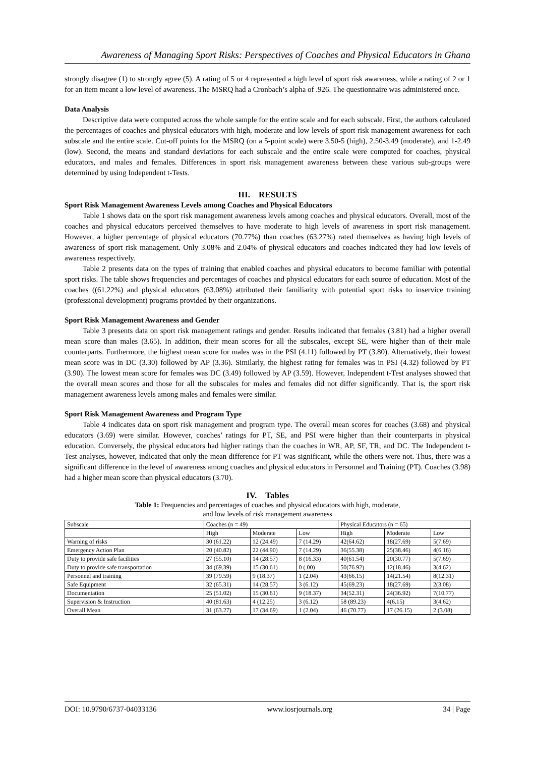Awareness of Managing Sport Risks: Perspectives of Coaches and Physical Educators in Ghana
strongly disagree (1) to strongly agree (5). A rating of 5 or 4 represented a high level of sport risk awareness, while a rating of 2 or 1 for an item meant a low level of awareness. The MSRQ had a Cronbach’s alpha of .926. The questionnaire was administered once.
Data Analysis
Descriptive data were computed across the whole sample for the entire scale and for each subscale. First, the authors calculated the percentages of coaches and physical educators with high, moderate and low levels of sport risk management awareness for each subscale and the entire scale. Cut-off points for the MSRQ (on a 5-point scale) were 3.50-5 (high), 2.50-3.49 (moderate), and 1-2.49 (low). Second, the means and standard deviations for each subscale and the entire scale were computed for coaches, physical educators, and males and females. Differences in sport risk management awareness between these various sub-groups were determined by using Independent t-Tests.
III. RESULTS
Sport Risk Management Awareness Levels among Coaches and Physical Educators
Table 1 shows data on the sport risk management awareness levels among coaches and physical educators. Overall, most of the coaches and physical educators perceived themselves to have moderate to high levels of awareness in sport risk management. However, a higher percentage of physical educators (70.77%) than coaches (63.27%) rated themselves as having high levels of awareness of sport risk management. Only 3.08% and 2.04% of physical educators and coaches indicated they had low levels of awareness respectively.
Table 2 presents data on the types of training that enabled coaches and physical educators to become familiar with potential sport risks. The table shows frequencies and percentages of coaches and physical educators for each source of education. Most of the coaches ((61.22%) and physical educators (63.08%) attributed their familiarity with potential sport risks to inservice training (professional development) programs provided by their organizations.
Sport Risk Management Awareness and Gender
Table 3 presents data on sport risk management ratings and gender. Results indicated that females (3.81) had a higher overall mean score than males (3.65). In addition, their mean scores for all the subscales, except SE, were higher than of their male counterparts. Furthermore, the highest mean score for males was in the PSI (4.11) followed by PT (3.80). Alternatively, their lowest mean score was in DC (3.30) followed by AP (3.36). Similarly, the highest rating for females was in PSI (4.32) followed by PT (3.90). The lowest mean score for females was DC (3.49) followed by AP (3.59). However, Independent t-Test analyses showed that the overall mean scores and those for all the subscales for males and females did not differ significantly. That is, the sport risk management awareness levels among males and females were similar.
Sport Risk Management Awareness and Program Type
Table 4 indicates data on sport risk management and program type. The overall mean scores for coaches (3.68) and physical educators (3.69) were similar. However, coaches’ ratings for PT, SE, and PSI were higher than their counterparts in physical education. Conversely, the physical educators had higher ratings than the coaches in WR, AP, SF, TR, and DC. The Independent t-Test analyses, however, indicated that only the mean difference for PT was significant, while the others were not. Thus, there was a significant difference in the level of awareness among coaches and physical educators in Personnel and Training (PT). Coaches (3.98) had a higher mean score than physical educators (3.70).
IV. Tables
Table 1: Frequencies and percentages of coaches and physical educators with high, moderate,
and low levels of risk management awareness
| Subscale | Coaches (n = 49) | | | Physical Educators (n = 65) | | |
| | High | Moderate | Low | High | Moderate | Low |
| Warning of risks | 30 (61.22) | 12 (24.49) | 7 (14.29) | 42(64.62) | 18(27.69) | 5(7.69) |
| Emergency Action Plan | 20 (40.82) | 22 (44.90) | 7 (14.29) | 36(55.38) | 25(38.46) | 4(6.16) |
| Duty to provide safe facilities | 27 (55.10) | 14 (28.57) | 8 (16.33) | 40(61.54) | 20(30.77) | 5(7.69) |
| Duty to provide safe transportation | 34 (69.39) | 15 (30.61) | 0 (.00) | 50(76.92) | 12(18.46) | 3(4.62) |
| Personnel and training | 39 (79.59) | 9 (18.37) | 1 (2.04) | 43(66.15) | 14(21.54) | 8(12.31) |
| Safe Equipment | 32 (65.31) | 14 (28.57) | 3 (6.12) | 45(69.23) | 18(27.69) | 2(3.08) |
| Documentation | 25 (51.02) | 15 (30.61) | 9 (18.37) | 34(52.31) | 24(36.92) | 7(10.77) |
| Supervision & Instruction | 40 (81.63) | 4 (12.25) | 3 (6.12) | 58 (89.23) | 4(6.15) | 3(4.62) |
| Overall Mean | 31 (63.27) | 17 (34.69) | 1 (2.04) | 46 (70.77) | 17 (26.15) | 2 (3.08) |
DOI: 10.9790/6737-04033136 www.iosrjournals.org 34 | Page